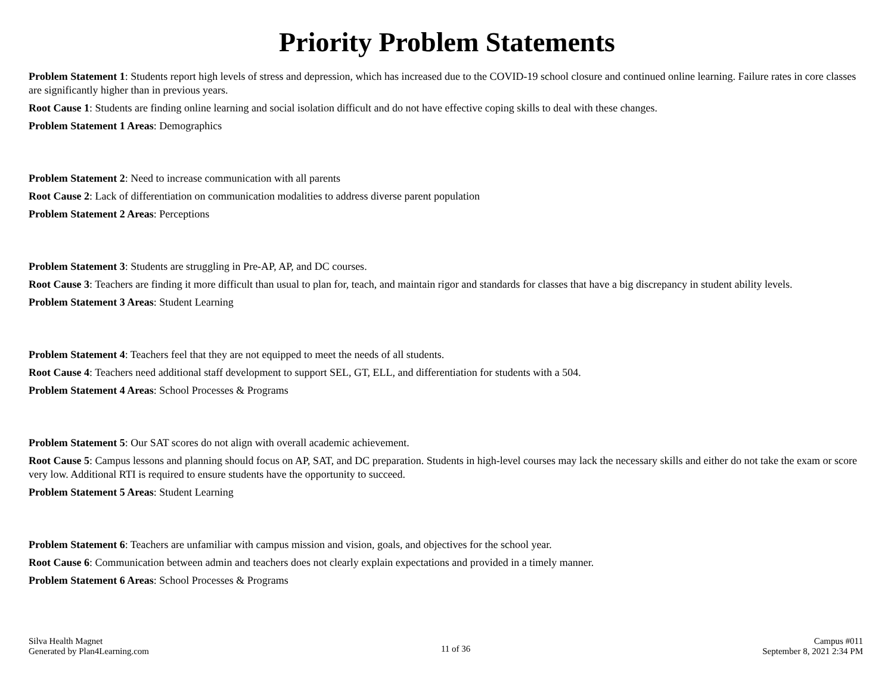Priority Problem Statements
Problem Statement 1: Students report high levels of stress and depression, which has increased due to the COVID-19 school closure and continued online learning. Failure rates in core classes are significantly higher than in previous years.
Root Cause 1: Students are finding online learning and social isolation difficult and do not have effective coping skills to deal with these changes.
Problem Statement 1 Areas: Demographics
Problem Statement 2: Need to increase communication with all parents
Root Cause 2: Lack of differentiation on communication modalities to address diverse parent population
Problem Statement 2 Areas: Perceptions
Problem Statement 3: Students are struggling in Pre-AP, AP, and DC courses.
Root Cause 3: Teachers are finding it more difficult than usual to plan for, teach, and maintain rigor and standards for classes that have a big discrepancy in student ability levels.
Problem Statement 3 Areas: Student Learning
Problem Statement 4: Teachers feel that they are not equipped to meet the needs of all students.
Root Cause 4: Teachers need additional staff development to support SEL, GT, ELL, and differentiation for students with a 504.
Problem Statement 4 Areas: School Processes & Programs
Problem Statement 5: Our SAT scores do not align with overall academic achievement.
Root Cause 5: Campus lessons and planning should focus on AP, SAT, and DC preparation. Students in high-level courses may lack the necessary skills and either do not take the exam or score very low. Additional RTI is required to ensure students have the opportunity to succeed.
Problem Statement 5 Areas: Student Learning
Problem Statement 6: Teachers are unfamiliar with campus mission and vision, goals, and objectives for the school year.
Root Cause 6: Communication between admin and teachers does not clearly explain expectations and provided in a timely manner.
Problem Statement 6 Areas: School Processes & Programs
Silva Health Magnet
Generated by Plan4Learning.com
11 of 36
Campus #011
September 8, 2021 2:34 PM